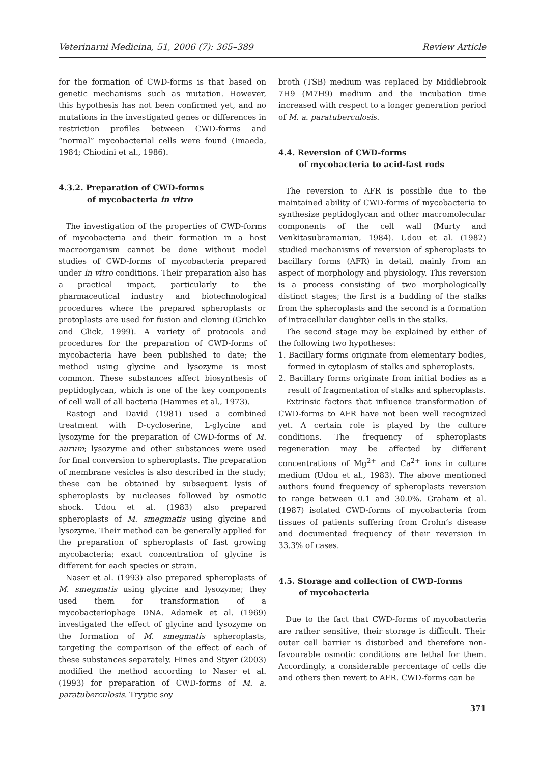Veterinarni Medicina, 51, 2006 (7): 365–389 Review Article
for the formation of CWD-forms is that based on genetic mechanisms such as mutation. However, this hypothesis has not been confirmed yet, and no mutations in the investigated genes or differences in restriction profiles between CWD-forms and “normal” mycobacterial cells were found (Imaeda, 1984; Chiodini et al., 1986).
4.3.2. Preparation of CWD-forms
of mycobacteria in vitro
The investigation of the properties of CWD-forms of mycobacteria and their formation in a host macroorganism cannot be done without model studies of CWD-forms of mycobacteria prepared under in vitro conditions. Their preparation also has a practical impact, particularly to the pharmaceutical industry and biotechnological procedures where the prepared spheroplasts or protoplasts are used for fusion and cloning (Grichko and Glick, 1999). A variety of protocols and procedures for the preparation of CWD-forms of mycobacteria have been published to date; the method using glycine and lysozyme is most common. These substances affect biosynthesis of peptidoglycan, which is one of the key components of cell wall of all bacteria (Hammes et al., 1973).
Rastogi and David (1981) used a combined treatment with D-cycloserine, L-glycine and lysozyme for the preparation of CWD-forms of M. aurum; lysozyme and other substances were used for final conversion to spheroplasts. The preparation of membrane vesicles is also described in the study; these can be obtained by subsequent lysis of spheroplasts by nucleases followed by osmotic shock. Udou et al. (1983) also prepared spheroplasts of M. smegmatis using glycine and lysozyme. Their method can be generally applied for the preparation of spheroplasts of fast growing mycobacteria; exact concentration of glycine is different for each species or strain.
Naser et al. (1993) also prepared spheroplasts of M. smegmatis using glycine and lysozyme; they used them for transformation of a mycobacteriophage DNA. Adamek et al. (1969) investigated the effect of glycine and lysozyme on the formation of M. smegmatis spheroplasts, targeting the comparison of the effect of each of these substances separately. Hines and Styer (2003) modified the method according to Naser et al. (1993) for preparation of CWD-forms of M. a. paratuberculosis. Tryptic soy
broth (TSB) medium was replaced by Middlebrook 7H9 (M7H9) medium and the incubation time increased with respect to a longer generation period of M. a. paratuberculosis.
4.4. Reversion of CWD-forms
of mycobacteria to acid-fast rods
The reversion to AFR is possible due to the maintained ability of CWD-forms of mycobacteria to synthesize peptidoglycan and other macromolecular components of the cell wall (Murty and Venkitasubramanian, 1984). Udou et al. (1982) studied mechanisms of reversion of spheroplasts to bacillary forms (AFR) in detail, mainly from an aspect of morphology and physiology. This reversion is a process consisting of two morphologically distinct stages; the first is a budding of the stalks from the spheroplasts and the second is a formation of intracellular daughter cells in the stalks.
The second stage may be explained by either of the following two hypotheses:
1. Bacillary forms originate from elementary bodies, formed in cytoplasm of stalks and spheroplasts.
2. Bacillary forms originate from initial bodies as a result of fragmentation of stalks and spheroplasts.
Extrinsic factors that influence transformation of CWD-forms to AFR have not been well recognized yet. A certain role is played by the culture conditions. The frequency of spheroplasts regeneration may be affected by different concentrations of Mg<sup>2+</sup> and Ca<sup>2+</sup> ions in culture medium (Udou et al., 1983). The above mentioned authors found frequency of spheroplasts reversion to range between 0.1 and 30.0%. Graham et al. (1987) isolated CWD-forms of mycobacteria from tissues of patients suffering from Crohn’s disease and documented frequency of their reversion in 33.3% of cases.
4.5. Storage and collection of CWD-forms
of mycobacteria
Due to the fact that CWD-forms of mycobacteria are rather sensitive, their storage is difficult. Their outer cell barrier is disturbed and therefore non-favourable osmotic conditions are lethal for them. Accordingly, a considerable percentage of cells die and others then revert to AFR. CWD-forms can be
371